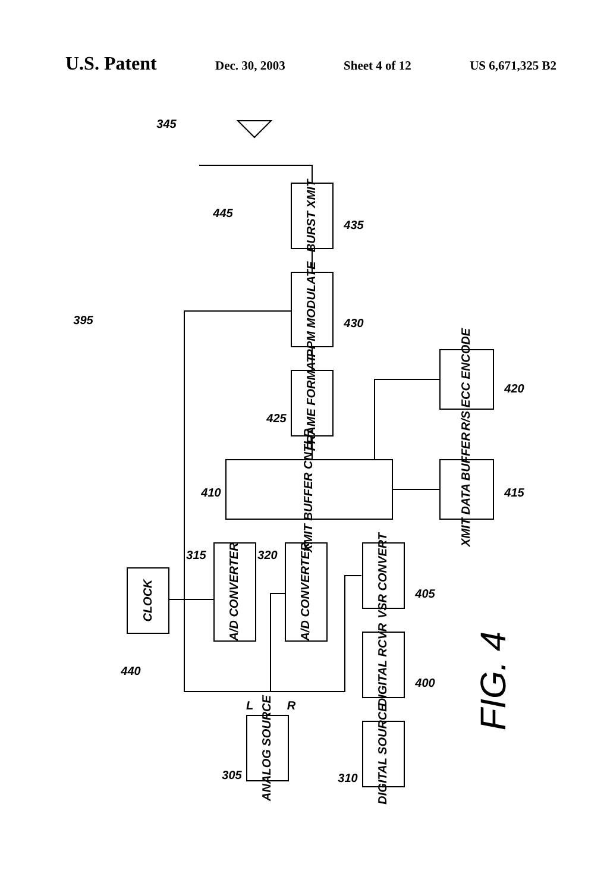U.S. Patent Dec. 30, 2003 Sheet 4 of 12 US 6,671,325 B2
CLOCK
A/D CONVERTER
A/D CONVERTER
VSR CONVERT
XMIT BUFFER CNTLR
FRAME FORMAT
PPM MODULATE
BURST XMIT
R/S ECC ENCODE
XMIT DATA BUFFER
DIGITAL RCVR
ANALOG SOURCE
DIGITAL SOURCE
L
R
345
445
435
395
430
425
420
410
415
315
320
405
440
400
305
310
FIG. 4